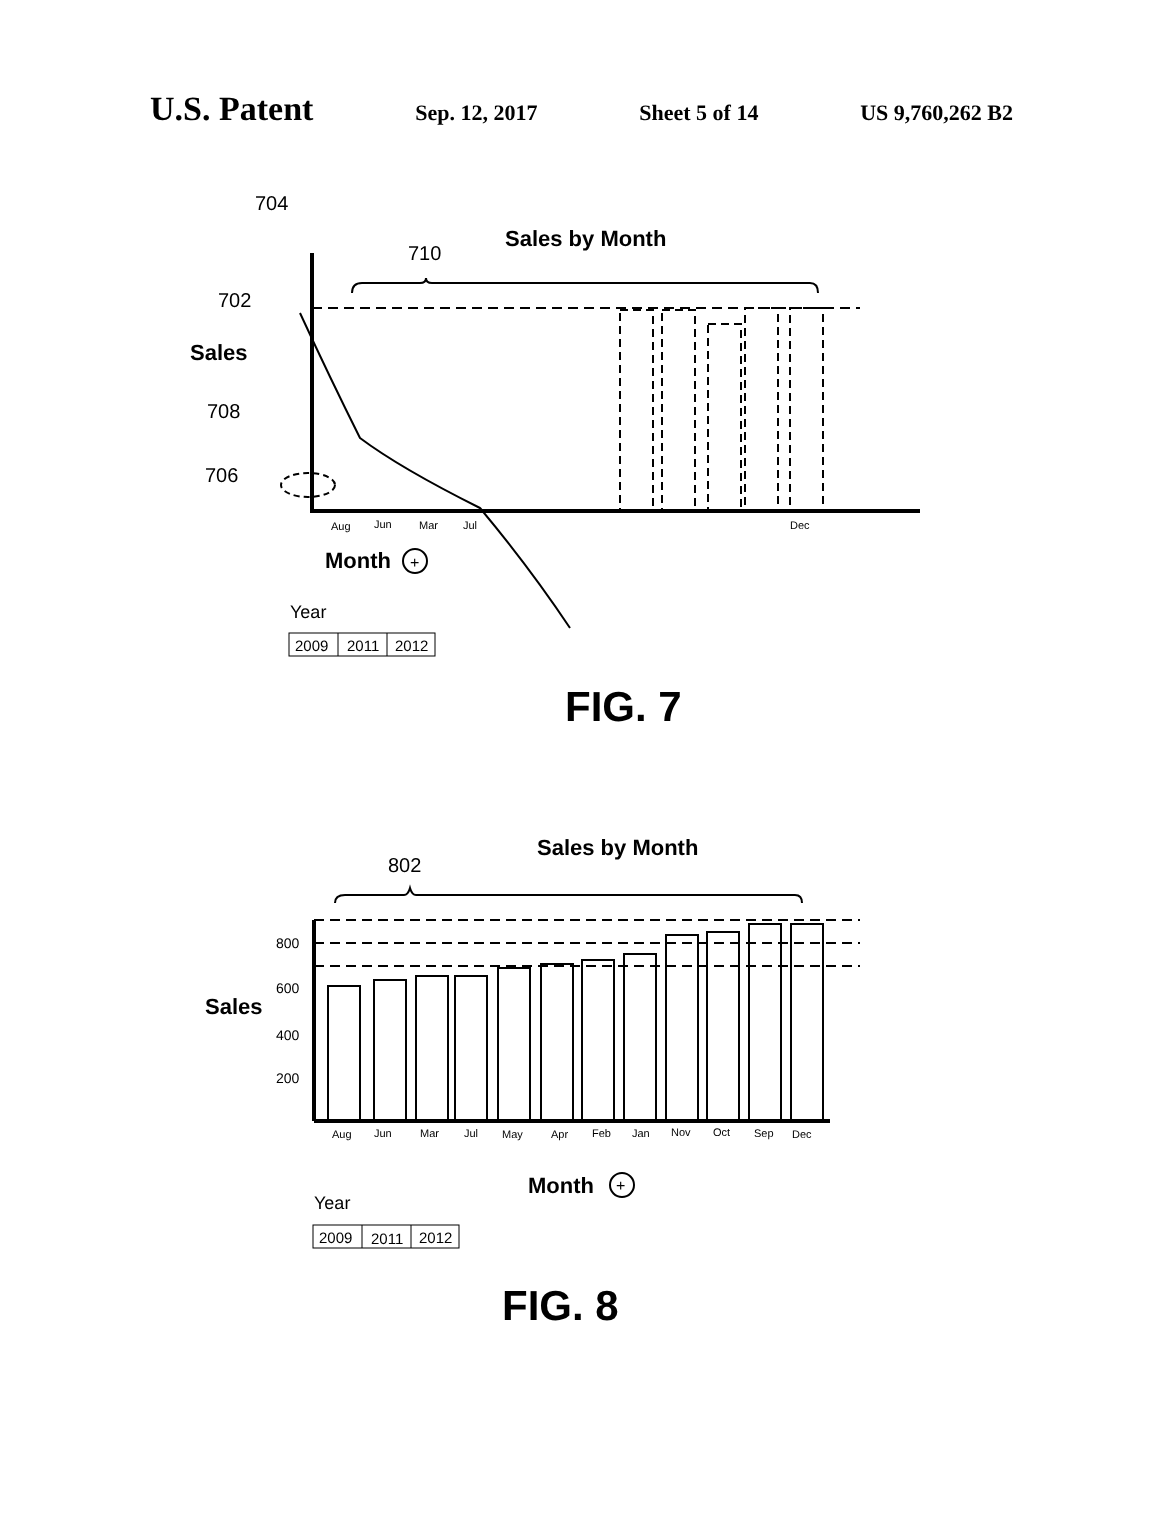U.S. Patent Sep. 12, 2017 Sheet 5 of 14 US 9,760,262 B2
704
702
710
708
706
802
Sales by Month
Sales
Month
Sales by Month
Sales
Month
Aug
Jun
Mar
Jul
Dec
800
600
400
200
Aug
Jun
Mar
Jul
May
Apr
Feb
Jan
Nov
Oct
Sep
Dec
+
+
Year
Year
2009
2011
2012
2009
2011
2012
FIG. 7
FIG. 8